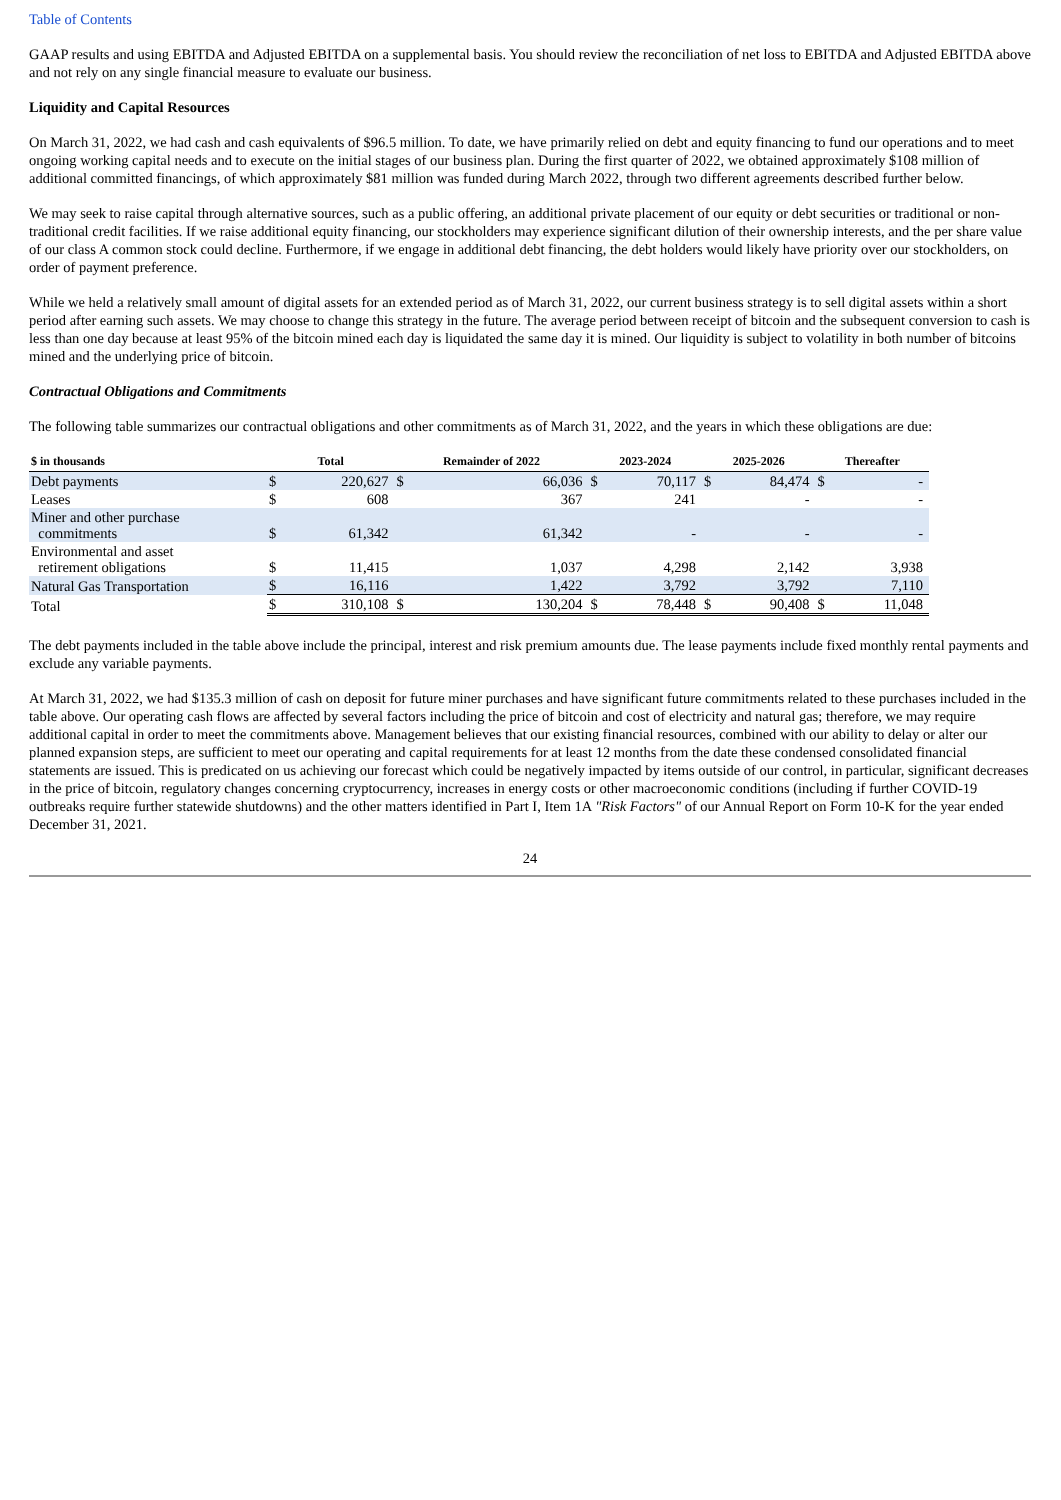Table of Contents
GAAP results and using EBITDA and Adjusted EBITDA on a supplemental basis. You should review the reconciliation of net loss to EBITDA and Adjusted EBITDA above and not rely on any single financial measure to evaluate our business.
Liquidity and Capital Resources
On March 31, 2022, we had cash and cash equivalents of $96.5 million. To date, we have primarily relied on debt and equity financing to fund our operations and to meet ongoing working capital needs and to execute on the initial stages of our business plan. During the first quarter of 2022, we obtained approximately $108 million of additional committed financings, of which approximately $81 million was funded during March 2022, through two different agreements described further below.
We may seek to raise capital through alternative sources, such as a public offering, an additional private placement of our equity or debt securities or traditional or non-traditional credit facilities. If we raise additional equity financing, our stockholders may experience significant dilution of their ownership interests, and the per share value of our class A common stock could decline. Furthermore, if we engage in additional debt financing, the debt holders would likely have priority over our stockholders, on order of payment preference.
While we held a relatively small amount of digital assets for an extended period as of March 31, 2022, our current business strategy is to sell digital assets within a short period after earning such assets. We may choose to change this strategy in the future. The average period between receipt of bitcoin and the subsequent conversion to cash is less than one day because at least 95% of the bitcoin mined each day is liquidated the same day it is mined. Our liquidity is subject to volatility in both number of bitcoins mined and the underlying price of bitcoin.
Contractual Obligations and Commitments
The following table summarizes our contractual obligations and other commitments as of March 31, 2022, and the years in which these obligations are due:
| $ in thousands | | Total | | Remainder of 2022 | | 2023-2024 | | 2025-2026 | | Thereafter | |
| --- | --- | --- | --- | --- | --- | --- | --- | --- | --- | --- | --- |
| Debt payments | | $ | 220,627 | $ | 66,036 | $ | 70,117 | $ | 84,474 | $ | - |
| Leases | | $ | 608 | | 367 | | 241 | | - | | - |
| Miner and other purchase commitments | | $ | 61,342 | | 61,342 | | - | | - | | - |
| Environmental and asset retirement obligations | | $ | 11,415 | | 1,037 | | 4,298 | | 2,142 | | 3,938 |
| Natural Gas Transportation | | $ | 16,116 | | 1,422 | | 3,792 | | 3,792 | | 7,110 |
| Total | | $ | 310,108 | $ | 130,204 | $ | 78,448 | $ | 90,408 | $ | 11,048 |
The debt payments included in the table above include the principal, interest and risk premium amounts due. The lease payments include fixed monthly rental payments and exclude any variable payments.
At March 31, 2022, we had $135.3 million of cash on deposit for future miner purchases and have significant future commitments related to these purchases included in the table above. Our operating cash flows are affected by several factors including the price of bitcoin and cost of electricity and natural gas; therefore, we may require additional capital in order to meet the commitments above. Management believes that our existing financial resources, combined with our ability to delay or alter our planned expansion steps, are sufficient to meet our operating and capital requirements for at least 12 months from the date these condensed consolidated financial statements are issued. This is predicated on us achieving our forecast which could be negatively impacted by items outside of our control, in particular, significant decreases in the price of bitcoin, regulatory changes concerning cryptocurrency, increases in energy costs or other macroeconomic conditions (including if further COVID-19 outbreaks require further statewide shutdowns) and the other matters identified in Part I, Item 1A "Risk Factors" of our Annual Report on Form 10-K for the year ended December 31, 2021.
24